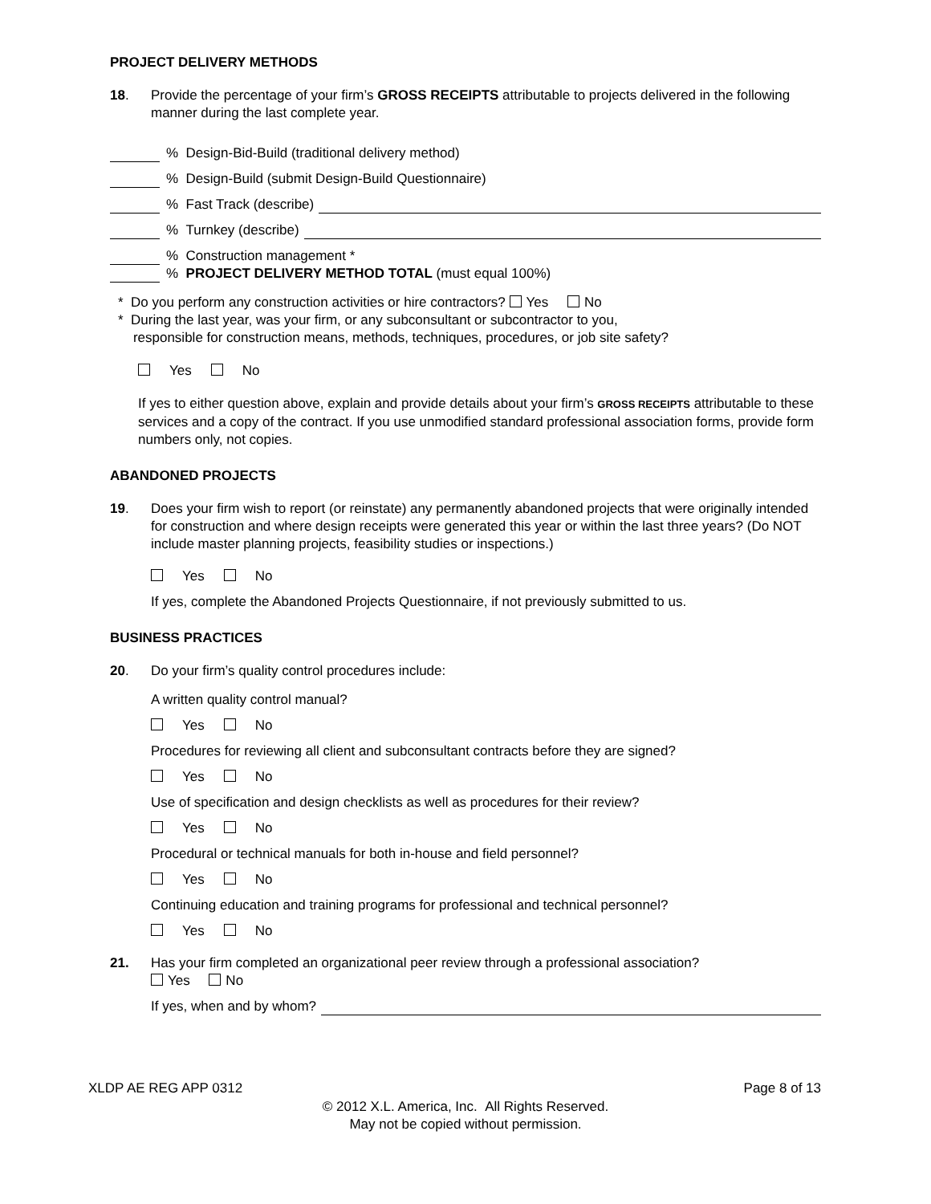PROJECT DELIVERY METHODS
18. Provide the percentage of your firm’s GROSS RECEIPTS attributable to projects delivered in the following manner during the last complete year.
% Design-Bid-Build (traditional delivery method)
% Design-Build (submit Design-Build Questionnaire)
% Fast Track (describe)
% Turnkey (describe)
% Construction management *
% PROJECT DELIVERY METHOD TOTAL (must equal 100%)
* Do you perform any construction activities or hire contractors? Yes No
* During the last year, was your firm, or any subconsultant or subcontractor to you,
responsible for construction means, methods, techniques, procedures, or job site safety?
Yes No
If yes to either question above, explain and provide details about your firm’s GROSS RECEIPTS attributable to these services and a copy of the contract. If you use unmodified standard professional association forms, provide form numbers only, not copies.
ABANDONED PROJECTS
19. Does your firm wish to report (or reinstate) any permanently abandoned projects that were originally intended for construction and where design receipts were generated this year or within the last three years? (Do NOT include master planning projects, feasibility studies or inspections.)
Yes No
If yes, complete the Abandoned Projects Questionnaire, if not previously submitted to us.
BUSINESS PRACTICES
20. Do your firm’s quality control procedures include:
A written quality control manual?
Yes No
Procedures for reviewing all client and subconsultant contracts before they are signed?
Yes No
Use of specification and design checklists as well as procedures for their review?
Yes No
Procedural or technical manuals for both in-house and field personnel?
Yes No
Continuing education and training programs for professional and technical personnel?
Yes No
21. Has your firm completed an organizational peer review through a professional association?
Yes No
If yes, when and by whom?
XLDP AE REG APP 0312 Page 8 of 13
© 2012 X.L. America, Inc. All Rights Reserved.
May not be copied without permission.